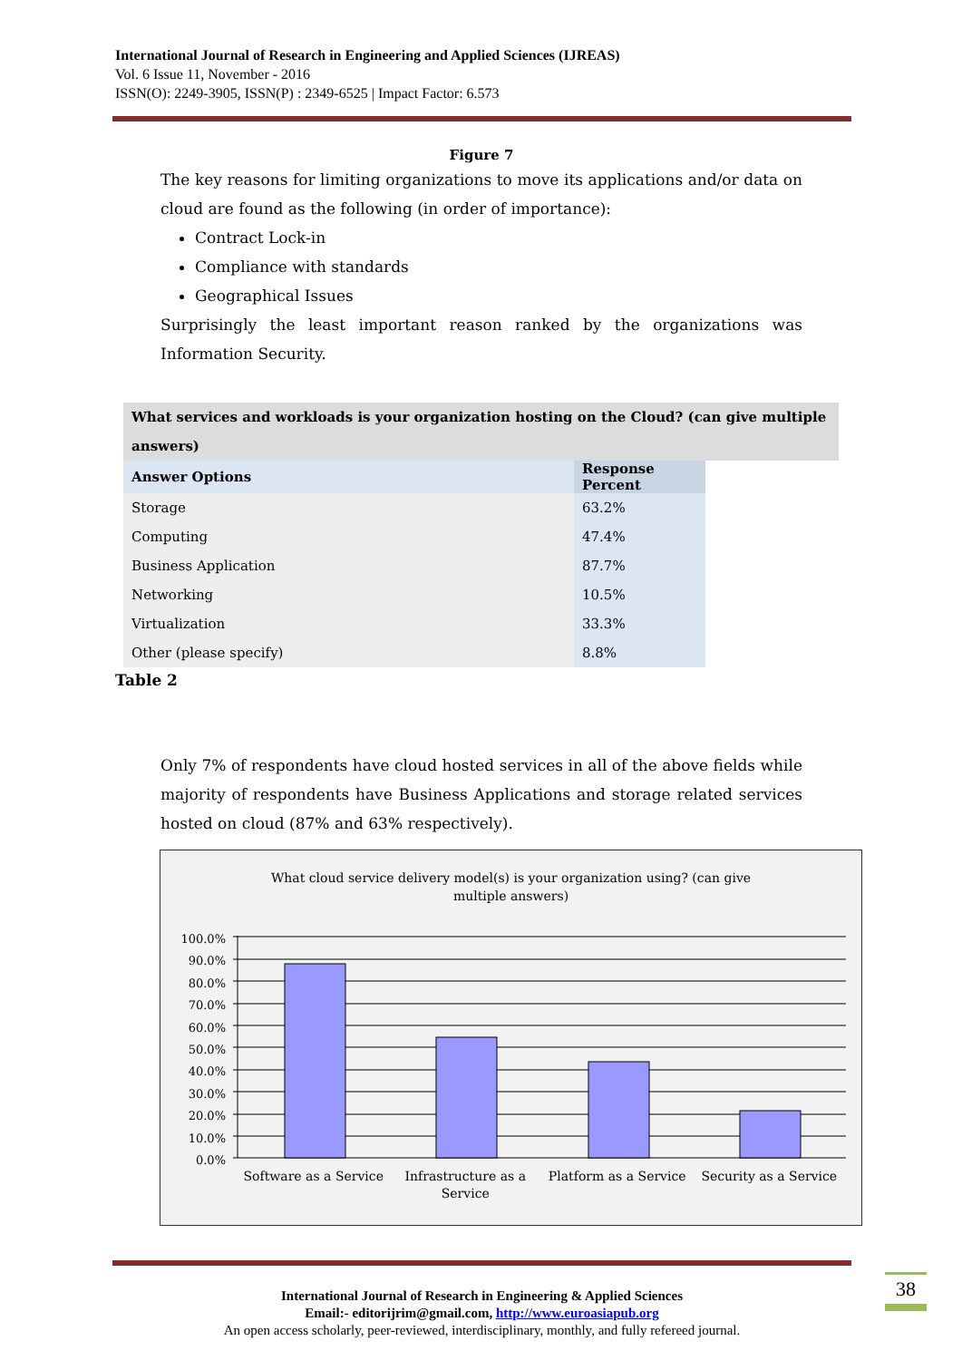International Journal of Research in Engineering and Applied Sciences (IJREAS)
Vol. 6 Issue 11, November - 2016
ISSN(O): 2249-3905, ISSN(P) : 2349-6525 | Impact Factor: 6.573
Figure 7
The key reasons for limiting organizations to move its applications and/or data on cloud are found as the following (in order of importance):
Contract Lock-in
Compliance with standards
Geographical Issues
Surprisingly the least important reason ranked by the organizations was Information Security.
What services and workloads is your organization hosting on the Cloud? (can give multiple answers)
| Answer Options | Response Percent |
| --- | --- |
| Storage | 63.2% |
| Computing | 47.4% |
| Business Application | 87.7% |
| Networking | 10.5% |
| Virtualization | 33.3% |
| Other (please specify) | 8.8% |
Table 2
Only 7% of respondents have cloud hosted services in all of the above fields while majority of respondents have Business Applications and storage related services hosted on cloud (87% and 63% respectively).
What cloud service delivery model(s) is your organization using? (can give
multiple answers)
100.0%
90.0%
80.0%
70.0%
60.0%
50.0%
40.0%
30.0%
20.0%
10.0%
0.0%
Software as a Service Infrastructure as a
Service
Platform as a Service Security as a Service
International Journal of Research in Engineering & Applied Sciences
Email:- editorijrim@gmail.com, http://www.euroasiapub.org
An open access scholarly, peer-reviewed, interdisciplinary, monthly, and fully refereed journal.
38